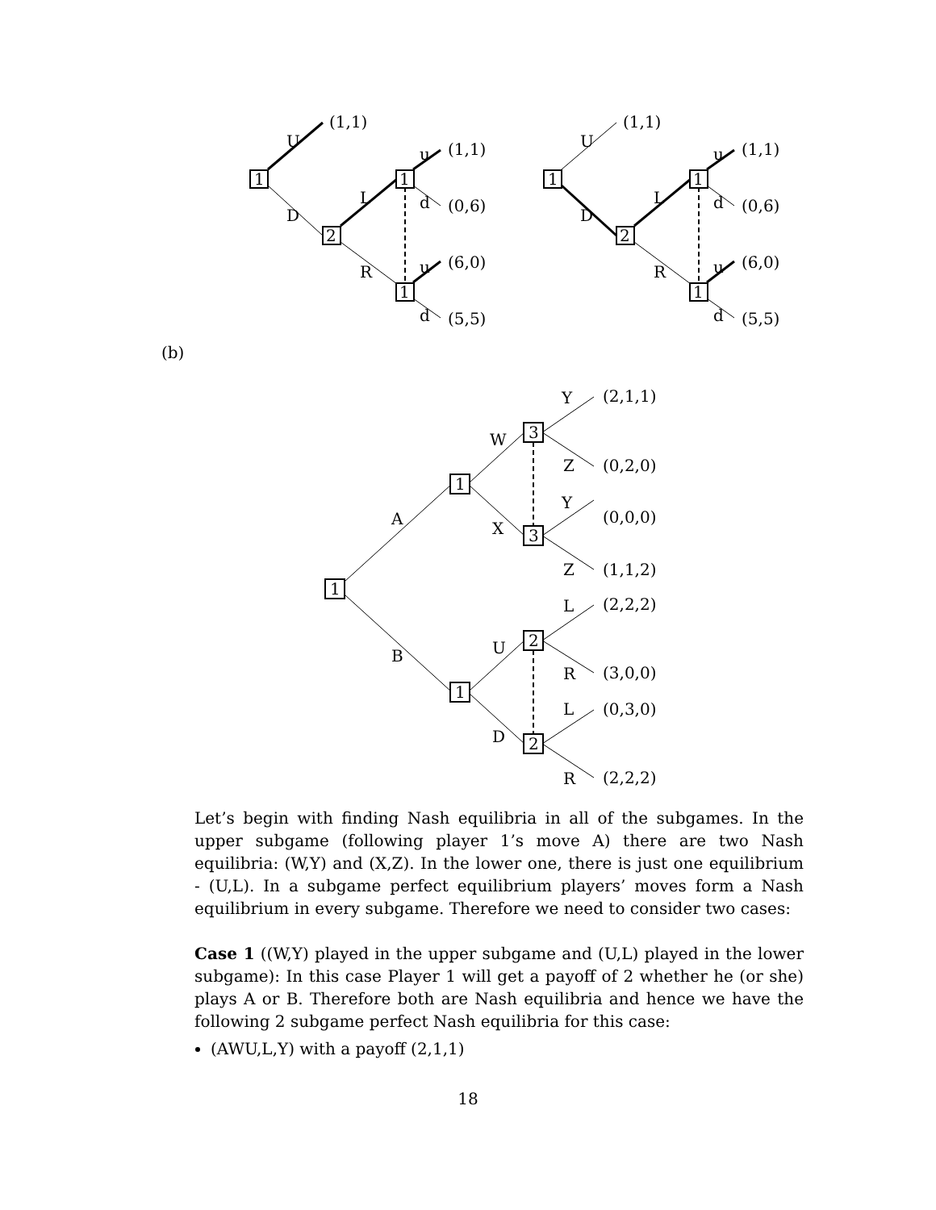1
2
1
1
U
D
L
R
u
d
u
d
(1,1)
(1,1)
(0,6)
(6,0)
(5,5)
1
2
1
1
U
D
L
R
u
d
u
d
(1,1)
(1,1)
(0,6)
(6,0)
(5,5)
(b)
1
1
1
3
3
2
2
A
B
W
X
U
D
Y
Z
Y
Z
L
R
L
R
(2,1,1)
(0,2,0)
(0,0,0)
(1,1,2)
(2,2,2)
(3,0,0)
(0,3,0)
(2,2,2)
Let’s begin with finding Nash equilibria in all of the subgames. In the upper subgame (following player 1’s move A) there are two Nash equilibria: (W,Y) and (X,Z). In the lower one, there is just one equilibrium - (U,L). In a subgame perfect equilibrium players’ moves form a Nash equilibrium in every subgame. Therefore we need to consider two cases:
Case 1 ((W,Y) played in the upper subgame and (U,L) played in the lower subgame): In this case Player 1 will get a payoff of 2 whether he (or she) plays A or B. Therefore both are Nash equilibria and hence we have the following 2 subgame perfect Nash equilibria for this case:
(AWU,L,Y) with a payoff (2,1,1)
18